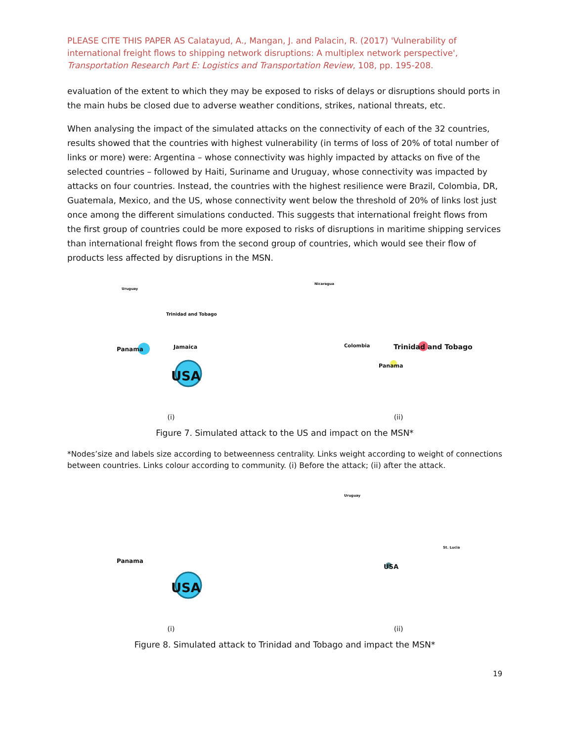PLEASE CITE THIS PAPER AS Calatayud, A., Mangan, J. and Palacin, R. (2017) 'Vulnerability of international freight flows to shipping network disruptions: A multiplex network perspective', Transportation Research Part E: Logistics and Transportation Review, 108, pp. 195-208.
evaluation of the extent to which they may be exposed to risks of delays or disruptions should ports in the main hubs be closed due to adverse weather conditions, strikes, national threats, etc.
When analysing the impact of the simulated attacks on the connectivity of each of the 32 countries, results showed that the countries with highest vulnerability (in terms of loss of 20% of total number of links or more) were: Argentina – whose connectivity was highly impacted by attacks on five of the selected countries – followed by Haiti, Suriname and Uruguay, whose connectivity was impacted by attacks on four countries. Instead, the countries with the highest resilience were Brazil, Colombia, DR, Guatemala, Mexico, and the US, whose connectivity went below the threshold of 20% of links lost just once among the different simulations conducted. This suggests that international freight flows from the first group of countries could be more exposed to risks of disruptions in maritime shipping services than international freight flows from the second group of countries, which would see their flow of products less affected by disruptions in the MSN.
Uruguay
Trinidad and Tobago
Panama Jamaica
USA
(i)
Nicaragua
Trinidad and Tobago Colombia
Panama
(ii)
Figure 7. Simulated attack to the US and impact on the MSN*
*Nodes’size and labels size according to betweenness centrality. Links weight according to weight of connections between countries. Links colour according to community. (i) Before the attack; (ii) after the attack.
Panama
USA
(i)
Uruguay
USA
St. Lucia
(ii)
Figure 8. Simulated attack to Trinidad and Tobago and impact the MSN*
19